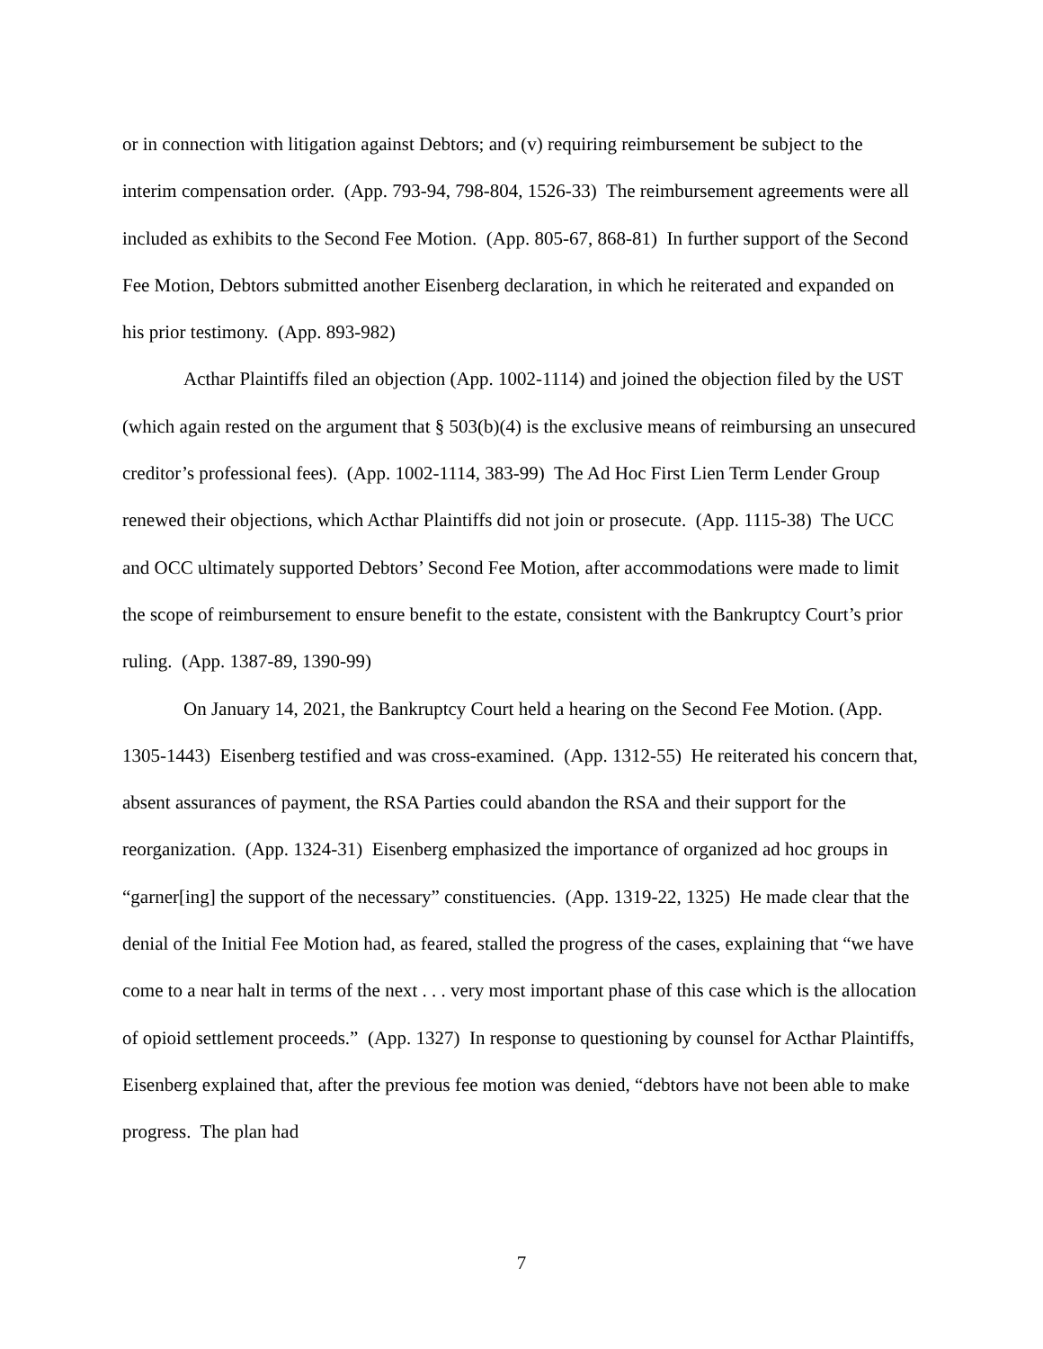or in connection with litigation against Debtors; and (v) requiring reimbursement be subject to the interim compensation order. (App. 793-94, 798-804, 1526-33) The reimbursement agreements were all included as exhibits to the Second Fee Motion. (App. 805-67, 868-81) In further support of the Second Fee Motion, Debtors submitted another Eisenberg declaration, in which he reiterated and expanded on his prior testimony. (App. 893-982)
Acthar Plaintiffs filed an objection (App. 1002-1114) and joined the objection filed by the UST (which again rested on the argument that § 503(b)(4) is the exclusive means of reimbursing an unsecured creditor’s professional fees). (App. 1002-1114, 383-99) The Ad Hoc First Lien Term Lender Group renewed their objections, which Acthar Plaintiffs did not join or prosecute. (App. 1115-38) The UCC and OCC ultimately supported Debtors’ Second Fee Motion, after accommodations were made to limit the scope of reimbursement to ensure benefit to the estate, consistent with the Bankruptcy Court’s prior ruling. (App. 1387-89, 1390-99)
On January 14, 2021, the Bankruptcy Court held a hearing on the Second Fee Motion. (App. 1305-1443) Eisenberg testified and was cross-examined. (App. 1312-55) He reiterated his concern that, absent assurances of payment, the RSA Parties could abandon the RSA and their support for the reorganization. (App. 1324-31) Eisenberg emphasized the importance of organized ad hoc groups in “garner[ing] the support of the necessary” constituencies. (App. 1319-22, 1325) He made clear that the denial of the Initial Fee Motion had, as feared, stalled the progress of the cases, explaining that “we have come to a near halt in terms of the next . . . very most important phase of this case which is the allocation of opioid settlement proceeds.” (App. 1327) In response to questioning by counsel for Acthar Plaintiffs, Eisenberg explained that, after the previous fee motion was denied, “debtors have not been able to make progress. The plan had
7